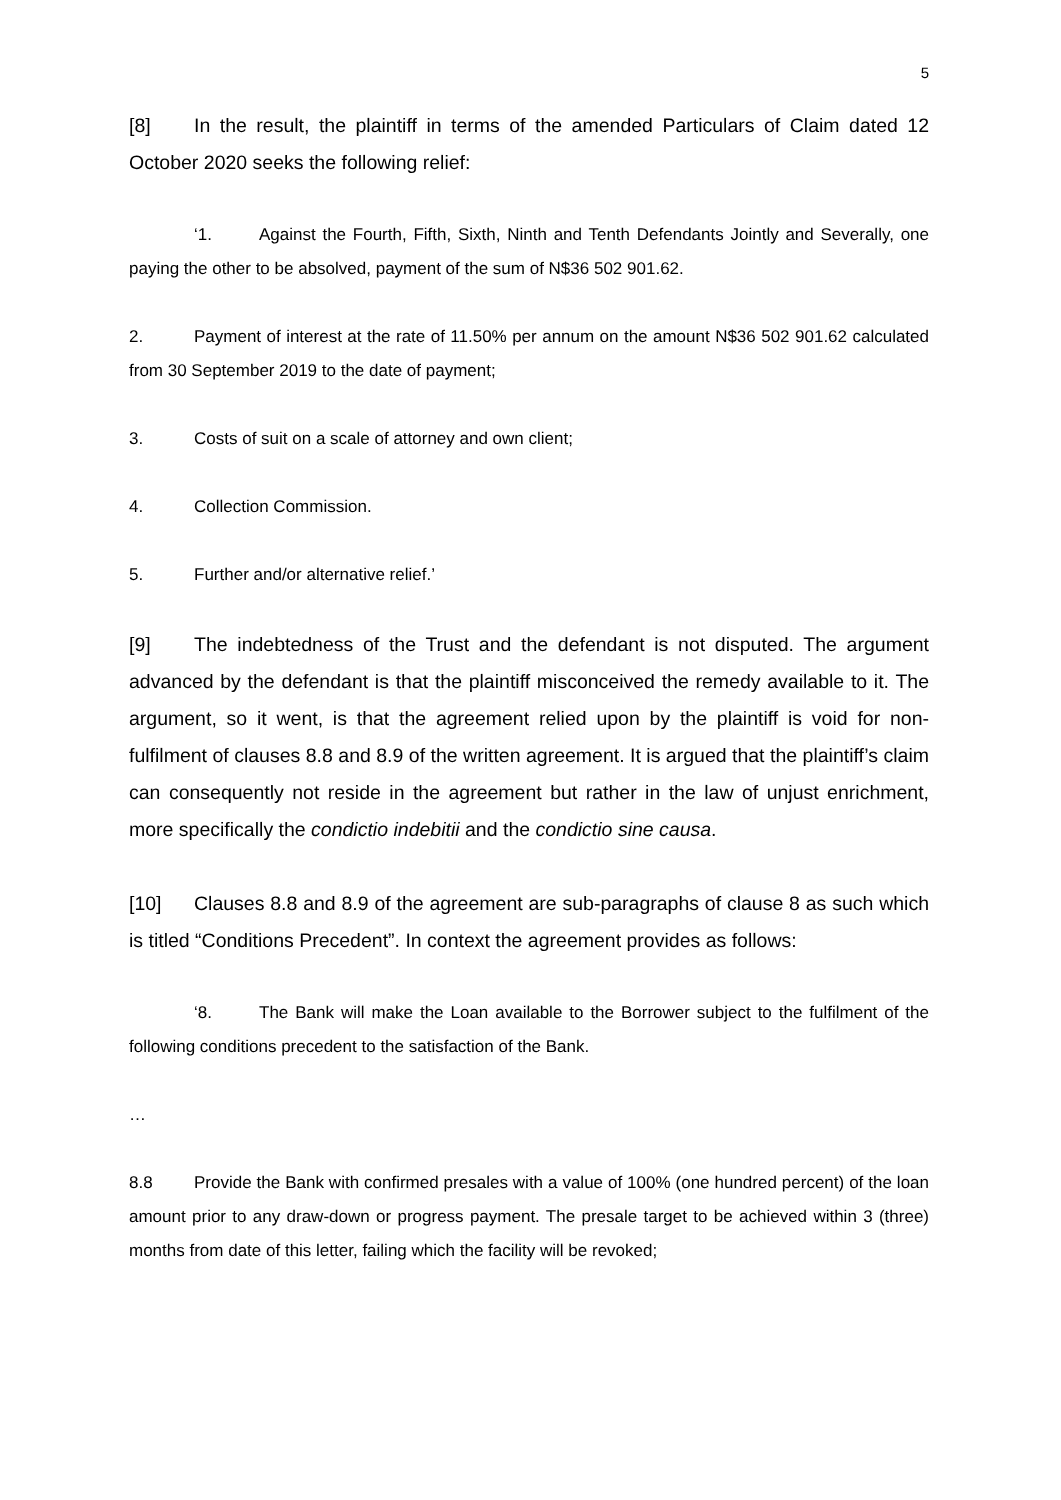5
[8] In the result, the plaintiff in terms of the amended Particulars of Claim dated 12 October 2020 seeks the following relief:
‘1. Against the Fourth, Fifth, Sixth, Ninth and Tenth Defendants Jointly and Severally, one paying the other to be absolved, payment of the sum of N$36 502 901.62.
2. Payment of interest at the rate of 11.50% per annum on the amount N$36 502 901.62 calculated from 30 September 2019 to the date of payment;
3. Costs of suit on a scale of attorney and own client;
4. Collection Commission.
5. Further and/or alternative relief.’
[9] The indebtedness of the Trust and the defendant is not disputed. The argument advanced by the defendant is that the plaintiff misconceived the remedy available to it. The argument, so it went, is that the agreement relied upon by the plaintiff is void for non-fulfilment of clauses 8.8 and 8.9 of the written agreement. It is argued that the plaintiff’s claim can consequently not reside in the agreement but rather in the law of unjust enrichment, more specifically the condictio indebitii and the condictio sine causa.
[10] Clauses 8.8 and 8.9 of the agreement are sub-paragraphs of clause 8 as such which is titled “Conditions Precedent”. In context the agreement provides as follows:
‘8. The Bank will make the Loan available to the Borrower subject to the fulfilment of the following conditions precedent to the satisfaction of the Bank.
…
8.8 Provide the Bank with confirmed presales with a value of 100% (one hundred percent) of the loan amount prior to any draw-down or progress payment. The presale target to be achieved within 3 (three) months from date of this letter, failing which the facility will be revoked;